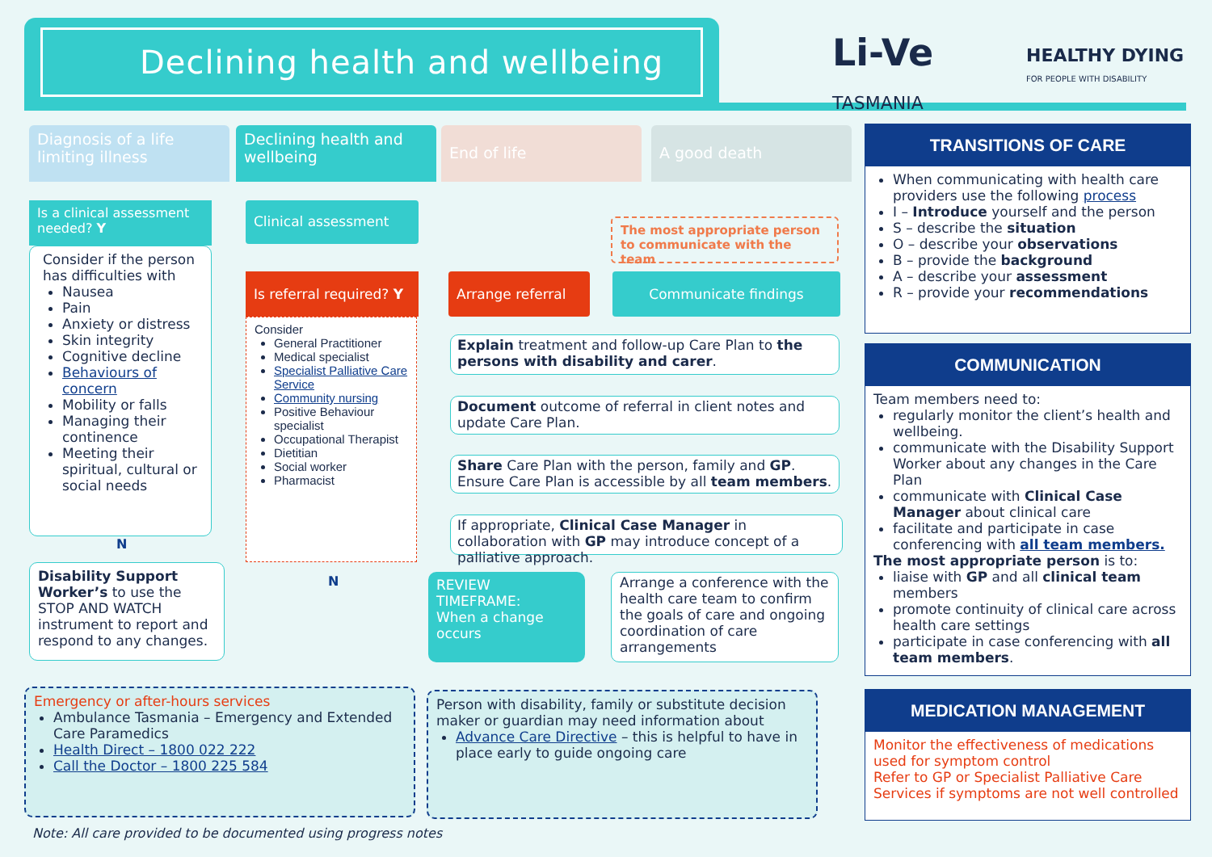Declining health and wellbeing
Li-Ve
TASMANIA
HEALTHY DYING
FOR PEOPLE WITH DISABILITY
Diagnosis of a life limiting illness
Declining health and wellbeing
End of life A good death
Is a clinical assessment needed? Y
Consider if the person has difficulties with
Nausea
Pain
Anxiety or distress
Skin integrity
Cognitive decline
Behaviours of concern
Mobility or falls
Managing their continence
Meeting their spiritual, cultural or social needs
N
Disability Support Worker’s to use the STOP AND WATCH instrument to report and respond to any changes.
Clinical assessment
Is referral required? Y
Consider
General Practitioner
Medical specialist
Specialist Palliative Care Service
Community nursing
Positive Behaviour specialist
Occupational Therapist
Dietitian
Social worker
Pharmacist
N
Arrange referral Communicate findings
The most appropriate person to communicate with the team
Explain treatment and follow-up Care Plan to the persons with disability and carer.
Document outcome of referral in client notes and update Care Plan.
Share Care Plan with the person, family and GP. Ensure Care Plan is accessible by all team members.
If appropriate, Clinical Case Manager in collaboration with GP may introduce concept of a palliative approach.
REVIEW TIMEFRAME:
When a change occurs
Arrange a conference with the health care team to confirm the goals of care and ongoing coordination of care arrangements
Emergency or after-hours services
Ambulance Tasmania – Emergency and Extended Care Paramedics
Health Direct – 1800 022 222
Call the Doctor – 1800 225 584
Person with disability, family or substitute decision maker or guardian may need information about
Advance Care Directive – this is helpful to have in place early to guide ongoing care
Note: All care provided to be documented using progress notes
TRANSITIONS OF CARE
When communicating with health care providers use the following process
I – Introduce yourself and the person
S – describe the situation
O – describe your observations
B – provide the background
A – describe your assessment
R – provide your recommendations
COMMUNICATION
Team members need to:
regularly monitor the client’s health and wellbeing.
communicate with the Disability Support Worker about any changes in the Care Plan
communicate with Clinical Case Manager about clinical care
facilitate and participate in case conferencing with all team members.
The most appropriate person is to:
liaise with GP and all clinical team members
promote continuity of clinical care across health care settings
participate in case conferencing with all team members.
MEDICATION MANAGEMENT
Monitor the effectiveness of medications used for symptom control
Refer to GP or Specialist Palliative Care Services if symptoms are not well controlled